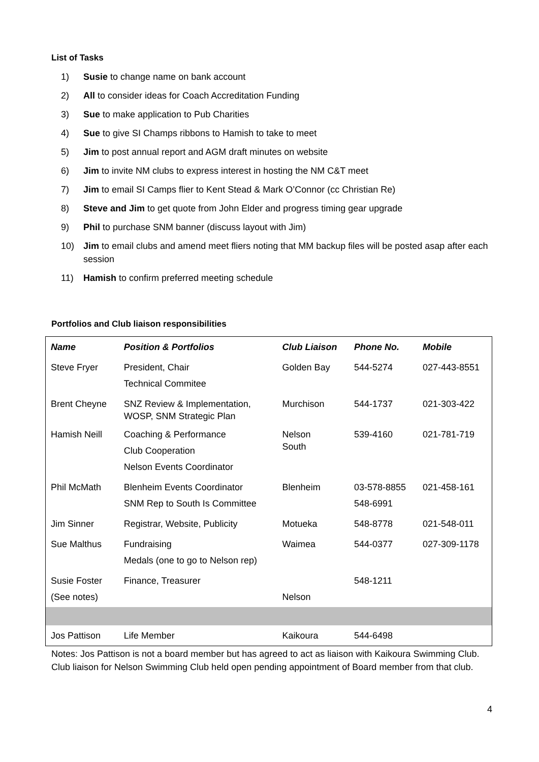List of Tasks
1) Susie to change name on bank account
2) All to consider ideas for Coach Accreditation Funding
3) Sue to make application to Pub Charities
4) Sue to give SI Champs ribbons to Hamish to take to meet
5) Jim to post annual report and AGM draft minutes on website
6) Jim to invite NM clubs to express interest in hosting the NM C&T meet
7) Jim to email SI Camps flier to Kent Stead & Mark O’Connor (cc Christian Re)
8) Steve and Jim to get quote from John Elder and progress timing gear upgrade
9) Phil to purchase SNM banner (discuss layout with Jim)
10) Jim to email clubs and amend meet fliers noting that MM backup files will be posted asap after each session
11) Hamish to confirm preferred meeting schedule
Portfolios and Club liaison responsibilities
| Name | Position & Portfolios | Club Liaison | Phone No. | Mobile |
| --- | --- | --- | --- | --- |
| Steve Fryer | President, Chair Technical Commitee | Golden Bay | 544-5274 | 027-443-8551 |
| Brent Cheyne | SNZ Review & Implementation, WOSP, SNM Strategic Plan | Murchison | 544-1737 | 021-303-422 |
| Hamish Neill | Coaching & Performance Club Cooperation Nelson Events Coordinator | Nelson South | 539-4160 | 021-781-719 |
| Phil McMath | Blenheim Events Coordinator SNM Rep to South Is Committee | Blenheim | 03-578-8855 548-6991 | 021-458-161 |
| Jim Sinner | Registrar, Website, Publicity | Motueka | 548-8778 | 021-548-011 |
| Sue Malthus | Fundraising Medals (one to go to Nelson rep) | Waimea | 544-0377 | 027-309-1178 |
| Susie Foster (See notes) | Finance, Treasurer | Nelson | 548-1211 | |
| Jos Pattison | Life Member | Kaikoura | 544-6498 | |
Notes: Jos Pattison is not a board member but has agreed to act as liaison with Kaikoura Swimming Club. Club liaison for Nelson Swimming Club held open pending appointment of Board member from that club.
4